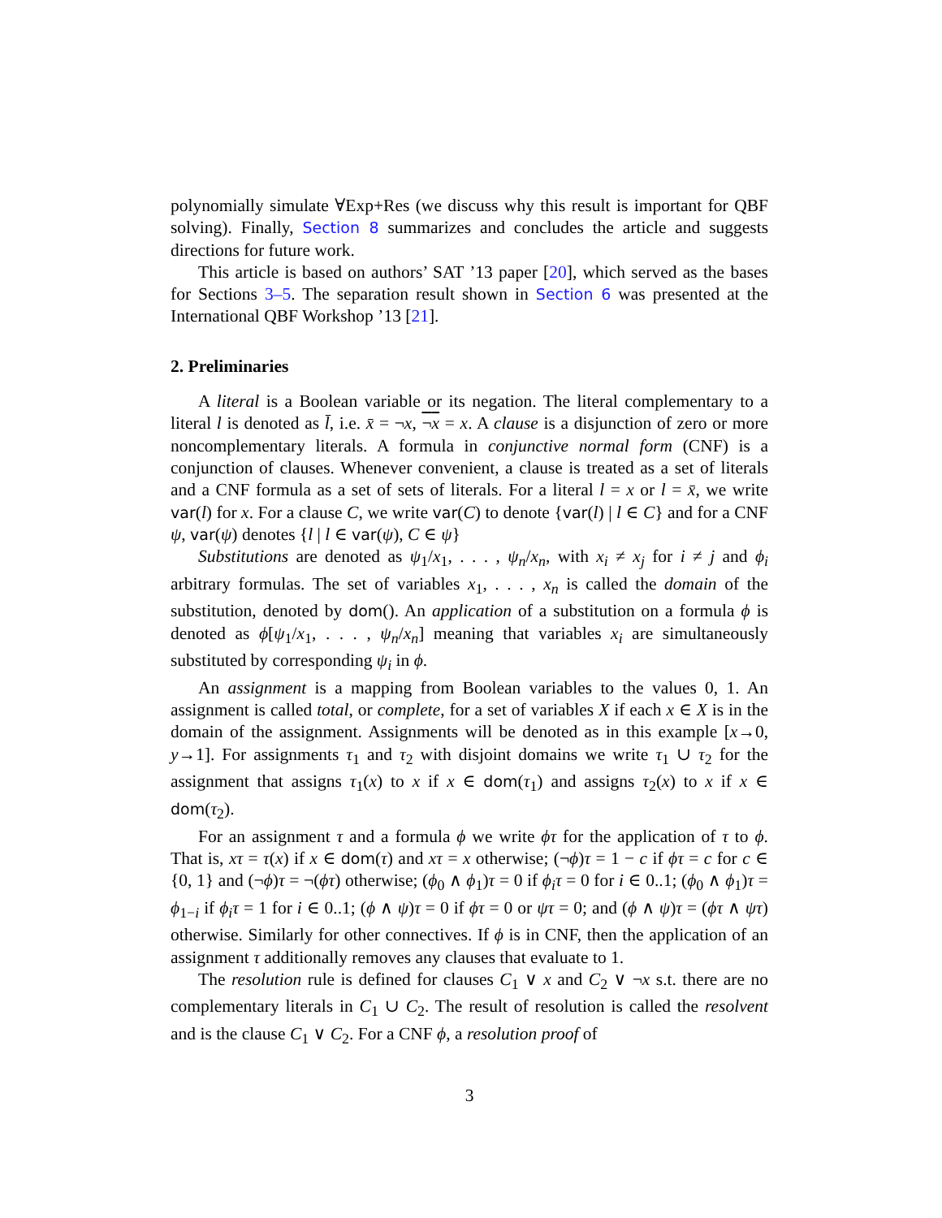polynomially simulate ∀Exp+Res (we discuss why this result is important for QBF solving). Finally, Section 8 summarizes and concludes the article and suggests directions for future work.
This article is based on authors’ SAT ’13 paper [20], which served as the bases for Sections 3–5. The separation result shown in Section 6 was presented at the International QBF Workshop ’13 [21].
2. Preliminaries
A literal is a Boolean variable or its negation. The literal complementary to a literal l is denoted as l̄, i.e. x̄ = ¬x, ¬x = x. A clause is a disjunction of zero or more noncomplementary literals. A formula in conjunctive normal form (CNF) is a conjunction of clauses. Whenever convenient, a clause is treated as a set of literals and a CNF formula as a set of sets of literals. For a literal l = x or l = x̄, we write var(l) for x. For a clause C, we write var(C) to denote {var(l) | l ∈ C} and for a CNF ψ, var(ψ) denotes {l | l ∈ var(ψ), C ∈ ψ}
Substitutions are denoted as ψ<sub>1</sub>/x<sub>1</sub>, . . . , ψ<sub>n</sub>/x<sub>n</sub>, with x<sub>i</sub> ≠ x<sub>j</sub> for i ≠ j and ϕ<sub>i</sub> arbitrary formulas. The set of variables x<sub>1</sub>, . . . , x<sub>n</sub> is called the domain of the substitution, denoted by dom(). An application of a substitution on a formula ϕ is denoted as ϕ[ψ<sub>1</sub>/x<sub>1</sub>, . . . , ψ<sub>n</sub>/x<sub>n</sub>] meaning that variables x<sub>i</sub> are simultaneously substituted by corresponding ψ<sub>i</sub> in ϕ.
An assignment is a mapping from Boolean variables to the values 0, 1. An assignment is called total, or complete, for a set of variables X if each x ∈ X is in the domain of the assignment. Assignments will be denoted as in this example [x→0, y→1]. For assignments τ<sub>1</sub> and τ<sub>2</sub> with disjoint domains we write τ<sub>1</sub> ∪ τ<sub>2</sub> for the assignment that assigns τ<sub>1</sub>(x) to x if x ∈ dom(τ<sub>1</sub>) and assigns τ<sub>2</sub>(x) to x if x ∈ dom(τ<sub>2</sub>).
For an assignment τ and a formula ϕ we write ϕτ for the application of τ to ϕ. That is, xτ = τ(x) if x ∈ dom(τ) and xτ = x otherwise; (¬ϕ)τ = 1 − c if ϕτ = c for c ∈ {0, 1} and (¬ϕ)τ = ¬(ϕτ) otherwise; (ϕ<sub>0</sub> ∧ ϕ<sub>1</sub>)τ = 0 if ϕ<sub>i</sub>τ = 0 for i ∈ 0..1; (ϕ<sub>0</sub> ∧ ϕ<sub>1</sub>)τ = ϕ<sub>1−i</sub> if ϕ<sub>i</sub>τ = 1 for i ∈ 0..1; (ϕ ∧ ψ)τ = 0 if ϕτ = 0 or ψτ = 0; and (ϕ ∧ ψ)τ = (ϕτ ∧ ψτ) otherwise. Similarly for other connectives. If ϕ is in CNF, then the application of an assignment τ additionally removes any clauses that evaluate to 1.
The resolution rule is defined for clauses C<sub>1</sub> ∨ x and C<sub>2</sub> ∨ ¬x s.t. there are no complementary literals in C<sub>1</sub> ∪ C<sub>2</sub>. The result of resolution is called the resolvent and is the clause C<sub>1</sub> ∨ C<sub>2</sub>. For a CNF ϕ, a resolution proof of
3